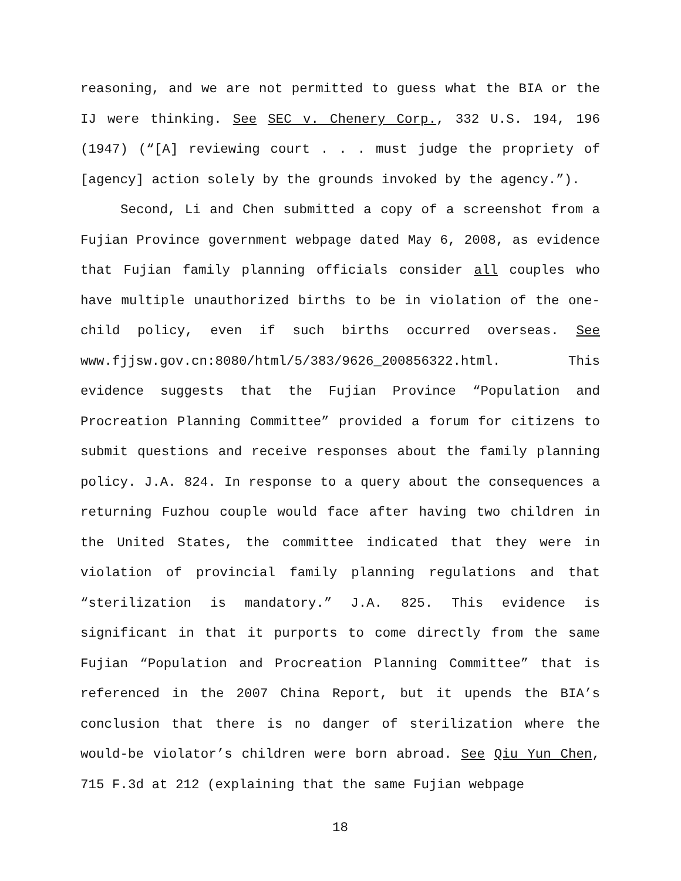reasoning, and we are not permitted to guess what the BIA or the IJ were thinking. See SEC v. Chenery Corp., 332 U.S. 194, 196 (1947) (“[A] reviewing court . . . must judge the propriety of [agency] action solely by the grounds invoked by the agency.”).
Second, Li and Chen submitted a copy of a screenshot from a Fujian Province government webpage dated May 6, 2008, as evidence that Fujian family planning officials consider all couples who have multiple unauthorized births to be in violation of the one-child policy, even if such births occurred overseas. See www.fjjsw.gov.cn:8080/html/5/383/9626_200856322.html. This evidence suggests that the Fujian Province “Population and Procreation Planning Committee” provided a forum for citizens to submit questions and receive responses about the family planning policy. J.A. 824. In response to a query about the consequences a returning Fuzhou couple would face after having two children in the United States, the committee indicated that they were in violation of provincial family planning regulations and that “sterilization is mandatory.” J.A. 825. This evidence is significant in that it purports to come directly from the same Fujian “Population and Procreation Planning Committee” that is referenced in the 2007 China Report, but it upends the BIA’s conclusion that there is no danger of sterilization where the would-be violator’s children were born abroad. See Qiu Yun Chen, 715 F.3d at 212 (explaining that the same Fujian webpage
18